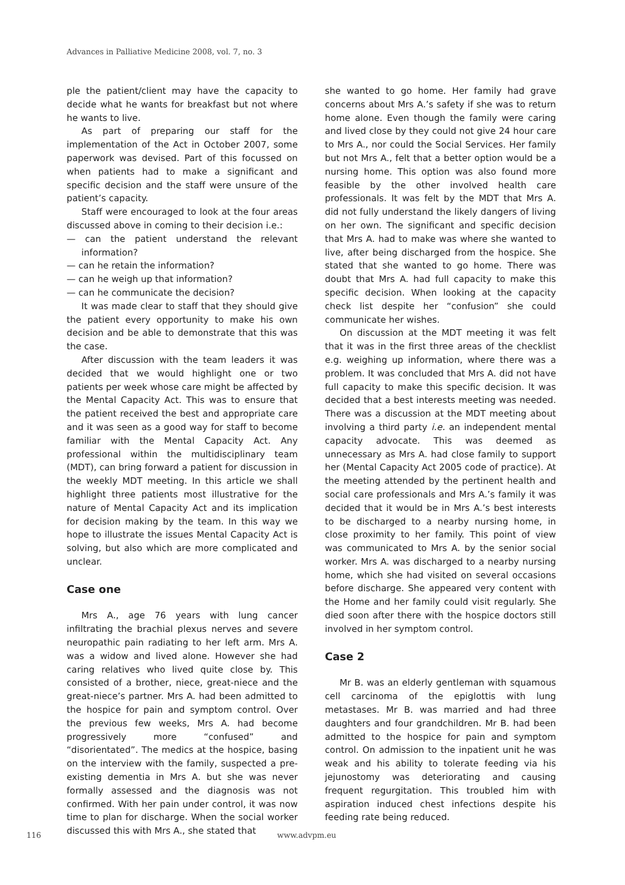Advances in Palliative Medicine 2008, vol. 7, no. 3
ple the patient/client may have the capacity to decide what he wants for breakfast but not where he wants to live.
As part of preparing our staff for the implementation of the Act in October 2007, some paperwork was devised. Part of this focussed on when patients had to make a significant and specific decision and the staff were unsure of the patient’s capacity.
Staff were encouraged to look at the four areas discussed above in coming to their decision i.e.:
— can the patient understand the relevant information?
— can he retain the information?
— can he weigh up that information?
— can he communicate the decision?
It was made clear to staff that they should give the patient every opportunity to make his own decision and be able to demonstrate that this was the case.
After discussion with the team leaders it was decided that we would highlight one or two patients per week whose care might be affected by the Mental Capacity Act. This was to ensure that the patient received the best and appropriate care and it was seen as a good way for staff to become familiar with the Mental Capacity Act. Any professional within the multidisciplinary team (MDT), can bring forward a patient for discussion in the weekly MDT meeting. In this article we shall highlight three patients most illustrative for the nature of Mental Capacity Act and its implication for decision making by the team. In this way we hope to illustrate the issues Mental Capacity Act is solving, but also which are more complicated and unclear.
Case one
Mrs A., age 76 years with lung cancer infiltrating the brachial plexus nerves and severe neuropathic pain radiating to her left arm. Mrs A. was a widow and lived alone. However she had caring relatives who lived quite close by. This consisted of a brother, niece, great-niece and the great-niece’s partner. Mrs A. had been admitted to the hospice for pain and symptom control. Over the previous few weeks, Mrs A. had become progressively more “confused” and “disorientated”. The medics at the hospice, basing on the interview with the family, suspected a pre-existing dementia in Mrs A. but she was never formally assessed and the diagnosis was not confirmed. With her pain under control, it was now time to plan for discharge. When the social worker discussed this with Mrs A., she stated that
she wanted to go home. Her family had grave concerns about Mrs A.’s safety if she was to return home alone. Even though the family were caring and lived close by they could not give 24 hour care to Mrs A., nor could the Social Services. Her family but not Mrs A., felt that a better option would be a nursing home. This option was also found more feasible by the other involved health care professionals. It was felt by the MDT that Mrs A. did not fully understand the likely dangers of living on her own. The significant and specific decision that Mrs A. had to make was where she wanted to live, after being discharged from the hospice. She stated that she wanted to go home. There was doubt that Mrs A. had full capacity to make this specific decision. When looking at the capacity check list despite her “confusion” she could communicate her wishes.
On discussion at the MDT meeting it was felt that it was in the first three areas of the checklist e.g. weighing up information, where there was a problem. It was concluded that Mrs A. did not have full capacity to make this specific decision. It was decided that a best interests meeting was needed. There was a discussion at the MDT meeting about involving a third party i.e. an independent mental capacity advocate. This was deemed as unnecessary as Mrs A. had close family to support her (Mental Capacity Act 2005 code of practice). At the meeting attended by the pertinent health and social care professionals and Mrs A.’s family it was decided that it would be in Mrs A.’s best interests to be discharged to a nearby nursing home, in close proximity to her family. This point of view was communicated to Mrs A. by the senior social worker. Mrs A. was discharged to a nearby nursing home, which she had visited on several occasions before discharge. She appeared very content with the Home and her family could visit regularly. She died soon after there with the hospice doctors still involved in her symptom control.
Case 2
Mr B. was an elderly gentleman with squamous cell carcinoma of the epiglottis with lung metastases. Mr B. was married and had three daughters and four grandchildren. Mr B. had been admitted to the hospice for pain and symptom control. On admission to the inpatient unit he was weak and his ability to tolerate feeding via his jejunostomy was deteriorating and causing frequent regurgitation. This troubled him with aspiration induced chest infections despite his feeding rate being reduced.
116 www.advpm.eu